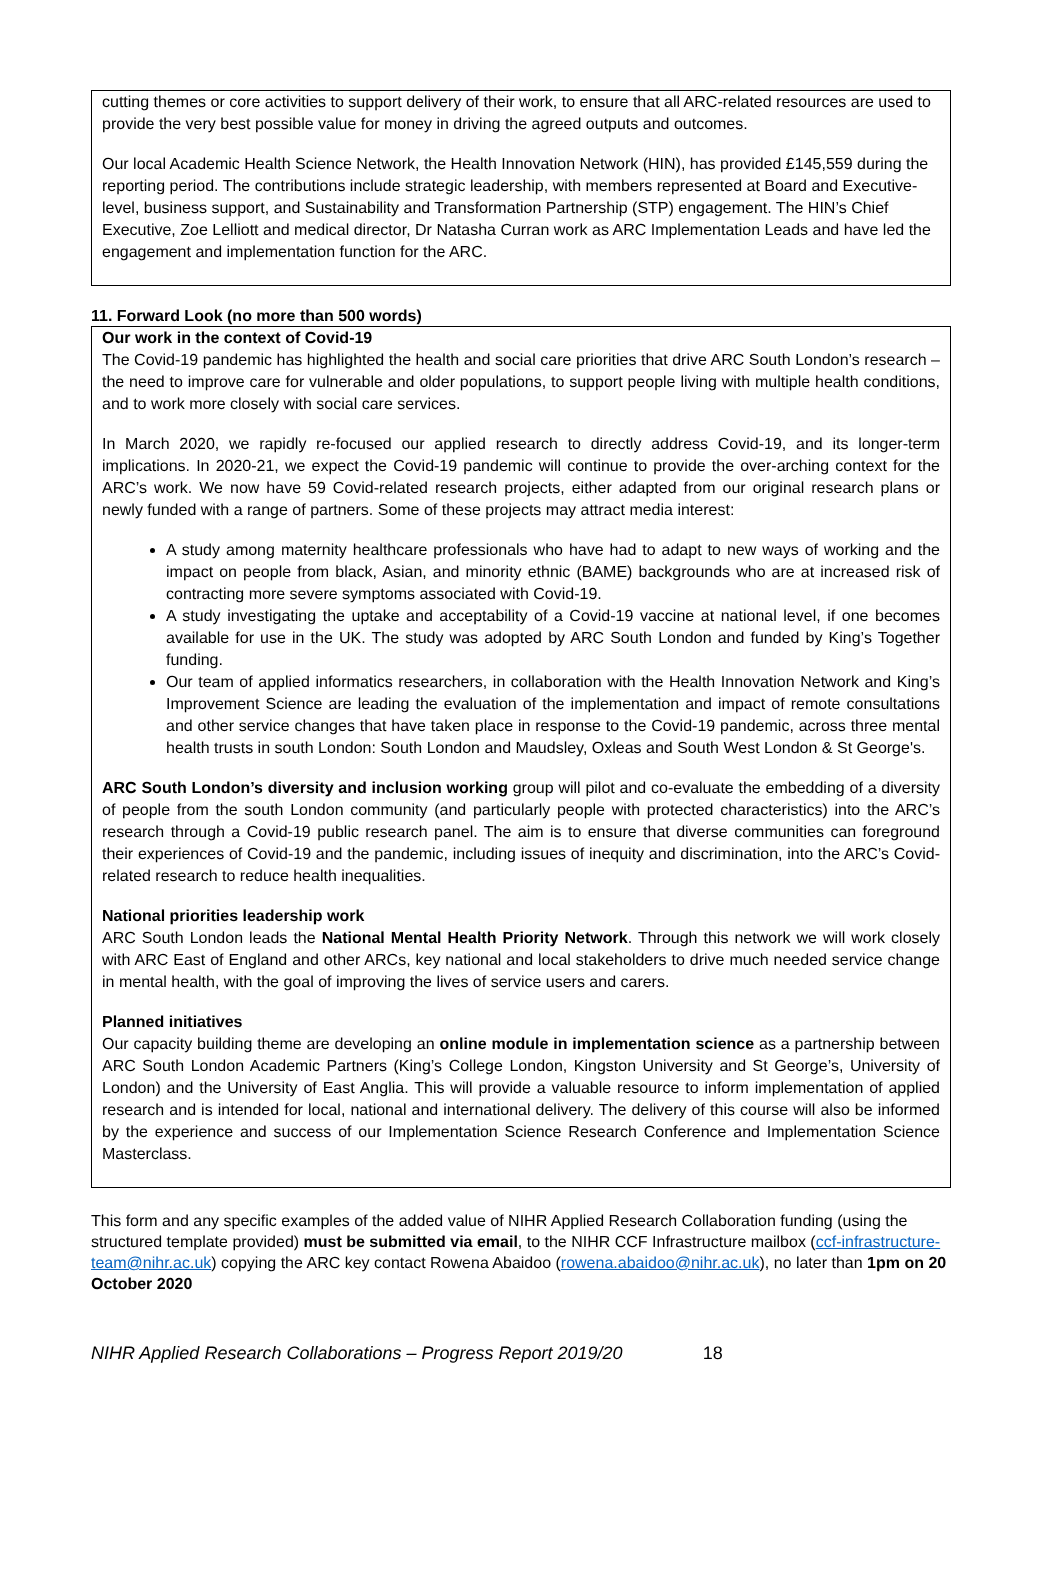cutting themes or core activities to support delivery of their work, to ensure that all ARC-related resources are used to provide the very best possible value for money in driving the agreed outputs and outcomes.
Our local Academic Health Science Network, the Health Innovation Network (HIN), has provided £145,559 during the reporting period. The contributions include strategic leadership, with members represented at Board and Executive-level, business support, and Sustainability and Transformation Partnership (STP) engagement. The HIN’s Chief Executive, Zoe Lelliott and medical director, Dr Natasha Curran work as ARC Implementation Leads and have led the engagement and implementation function for the ARC.
11. Forward Look (no more than 500 words)
Our work in the context of Covid-19
The Covid-19 pandemic has highlighted the health and social care priorities that drive ARC South London’s research – the need to improve care for vulnerable and older populations, to support people living with multiple health conditions, and to work more closely with social care services.
In March 2020, we rapidly re-focused our applied research to directly address Covid-19, and its longer-term implications. In 2020-21, we expect the Covid-19 pandemic will continue to provide the over-arching context for the ARC’s work. We now have 59 Covid-related research projects, either adapted from our original research plans or newly funded with a range of partners. Some of these projects may attract media interest:
A study among maternity healthcare professionals who have had to adapt to new ways of working and the impact on people from black, Asian, and minority ethnic (BAME) backgrounds who are at increased risk of contracting more severe symptoms associated with Covid-19.
A study investigating the uptake and acceptability of a Covid-19 vaccine at national level, if one becomes available for use in the UK. The study was adopted by ARC South London and funded by King’s Together funding.
Our team of applied informatics researchers, in collaboration with the Health Innovation Network and King’s Improvement Science are leading the evaluation of the implementation and impact of remote consultations and other service changes that have taken place in response to the Covid-19 pandemic, across three mental health trusts in south London: South London and Maudsley, Oxleas and South West London & St George's.
ARC South London’s diversity and inclusion working group will pilot and co-evaluate the embedding of a diversity of people from the south London community (and particularly people with protected characteristics) into the ARC’s research through a Covid-19 public research panel. The aim is to ensure that diverse communities can foreground their experiences of Covid-19 and the pandemic, including issues of inequity and discrimination, into the ARC’s Covid-related research to reduce health inequalities.
National priorities leadership work
ARC South London leads the National Mental Health Priority Network. Through this network we will work closely with ARC East of England and other ARCs, key national and local stakeholders to drive much needed service change in mental health, with the goal of improving the lives of service users and carers.
Planned initiatives
Our capacity building theme are developing an online module in implementation science as a partnership between ARC South London Academic Partners (King’s College London, Kingston University and St George’s, University of London) and the University of East Anglia. This will provide a valuable resource to inform implementation of applied research and is intended for local, national and international delivery. The delivery of this course will also be informed by the experience and success of our Implementation Science Research Conference and Implementation Science Masterclass.
This form and any specific examples of the added value of NIHR Applied Research Collaboration funding (using the structured template provided) must be submitted via email, to the NIHR CCF Infrastructure mailbox (ccf-infrastructure-team@nihr.ac.uk) copying the ARC key contact Rowena Abaidoo (rowena.abaidoo@nihr.ac.uk), no later than 1pm on 20 October 2020
NIHR Applied Research Collaborations – Progress Report 2019/20 18